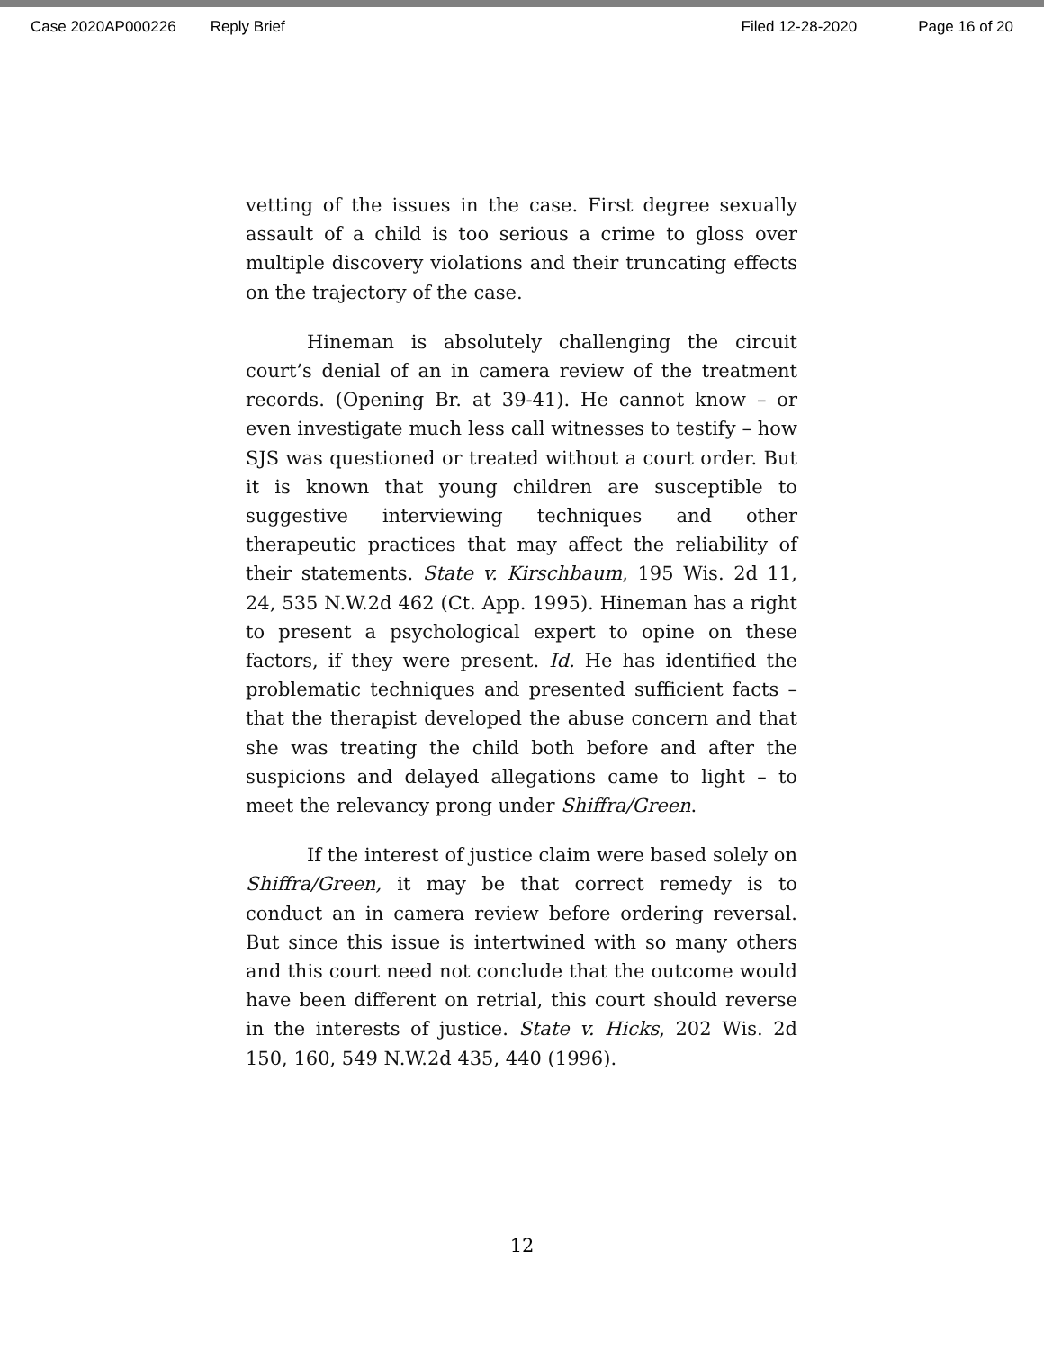Case 2020AP000226 Reply Brief Filed 12-28-2020 Page 16 of 20
vetting of the issues in the case. First degree sexually assault of a child is too serious a crime to gloss over multiple discovery violations and their truncating effects on the trajectory of the case.
Hineman is absolutely challenging the circuit court’s denial of an in camera review of the treatment records. (Opening Br. at 39-41). He cannot know – or even investigate much less call witnesses to testify – how SJS was questioned or treated without a court order. But it is known that young children are susceptible to suggestive interviewing techniques and other therapeutic practices that may affect the reliability of their statements. State v. Kirschbaum, 195 Wis. 2d 11, 24, 535 N.W.2d 462 (Ct. App. 1995). Hineman has a right to present a psychological expert to opine on these factors, if they were present. Id. He has identified the problematic techniques and presented sufficient facts – that the therapist developed the abuse concern and that she was treating the child both before and after the suspicions and delayed allegations came to light – to meet the relevancy prong under Shiffra/Green.
If the interest of justice claim were based solely on Shiffra/Green, it may be that correct remedy is to conduct an in camera review before ordering reversal. But since this issue is intertwined with so many others and this court need not conclude that the outcome would have been different on retrial, this court should reverse in the interests of justice. State v. Hicks, 202 Wis. 2d 150, 160, 549 N.W.2d 435, 440 (1996).
12